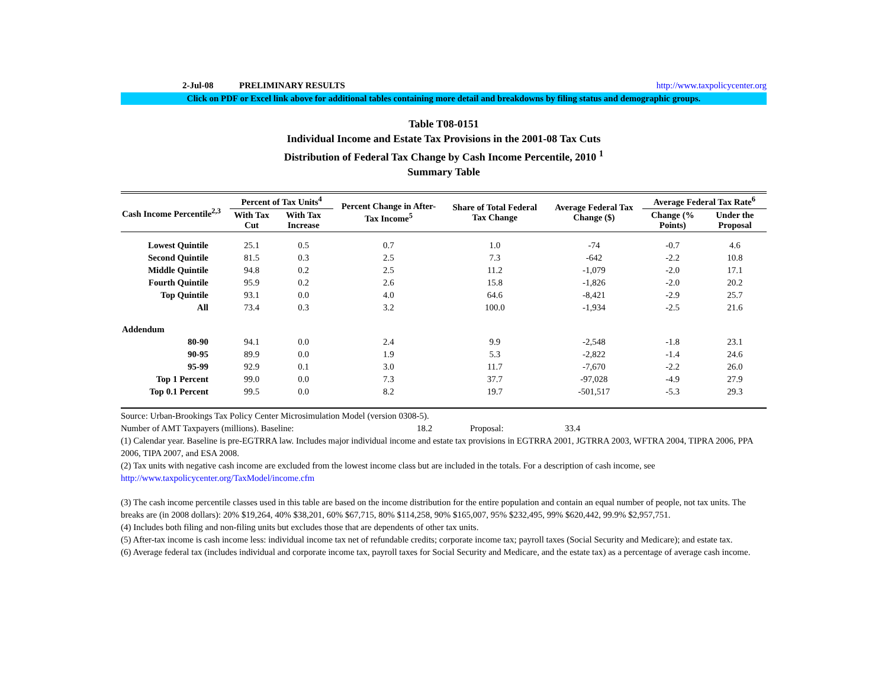2-Jul-08 PRELIMINARY RESULTS http://www.taxpolicycenter.org
Click on PDF or Excel link above for additional tables containing more detail and breakdowns by filing status and demographic groups.
Table T08-0151
Individual Income and Estate Tax Provisions in the 2001-08 Tax Cuts
Distribution of Federal Tax Change by Cash Income Percentile, 2010 <sup>1</sup>
Summary Table
| Cash Income Percentile<sup>2,3</sup> | Percent of Tax Units<sup>4</sup> | | Percent Change in After-Tax Income<sup>5</sup> | Share of Total Federal Tax Change | Average Federal Tax Change ($) | Average Federal Tax Rate<sup>6</sup> | |
| --- | --- | --- | --- | --- | --- | --- | --- |
| | With Tax Cut | With Tax Increase | | | | Change (% Points) | Under the Proposal |
| Lowest Quintile | 25.1 | 0.5 | 0.7 | 1.0 | -74 | -0.7 | 4.6 |
| Second Quintile | 81.5 | 0.3 | 2.5 | 7.3 | -642 | -2.2 | 10.8 |
| Middle Quintile | 94.8 | 0.2 | 2.5 | 11.2 | -1,079 | -2.0 | 17.1 |
| Fourth Quintile | 95.9 | 0.2 | 2.6 | 15.8 | -1,826 | -2.0 | 20.2 |
| Top Quintile | 93.1 | 0.0 | 4.0 | 64.6 | -8,421 | -2.9 | 25.7 |
| All | 73.4 | 0.3 | 3.2 | 100.0 | -1,934 | -2.5 | 21.6 |
| Addendum | | | | | | | |
| 80-90 | 94.1 | 0.0 | 2.4 | 9.9 | -2,548 | -1.8 | 23.1 |
| 90-95 | 89.9 | 0.0 | 1.9 | 5.3 | -2,822 | -1.4 | 24.6 |
| 95-99 | 92.9 | 0.1 | 3.0 | 11.7 | -7,670 | -2.2 | 26.0 |
| Top 1 Percent | 99.0 | 0.0 | 7.3 | 37.7 | -97,028 | -4.9 | 27.9 |
| Top 0.1 Percent | 99.5 | 0.0 | 8.2 | 19.7 | -501,517 | -5.3 | 29.3 |
Source: Urban-Brookings Tax Policy Center Microsimulation Model (version 0308-5).
Number of AMT Taxpayers (millions). Baseline: 18.2 Proposal: 33.4
(1) Calendar year. Baseline is pre-EGTRRA law. Includes major individual income and estate tax provisions in EGTRRA 2001, JGTRRA 2003, WFTRA 2004, TIPRA 2006, PPA 2006, TIPA 2007, and ESA 2008.
(2) Tax units with negative cash income are excluded from the lowest income class but are included in the totals. For a description of cash income, see http://www.taxpolicycenter.org/TaxModel/income.cfm
(3) The cash income percentile classes used in this table are based on the income distribution for the entire population and contain an equal number of people, not tax units. The breaks are (in 2008 dollars): 20% $19,264, 40% $38,201, 60% $67,715, 80% $114,258, 90% $165,007, 95% $232,495, 99% $620,442, 99.9% $2,957,751.
(4) Includes both filing and non-filing units but excludes those that are dependents of other tax units.
(5) After-tax income is cash income less: individual income tax net of refundable credits; corporate income tax; payroll taxes (Social Security and Medicare); and estate tax.
(6) Average federal tax (includes individual and corporate income tax, payroll taxes for Social Security and Medicare, and the estate tax) as a percentage of average cash income.